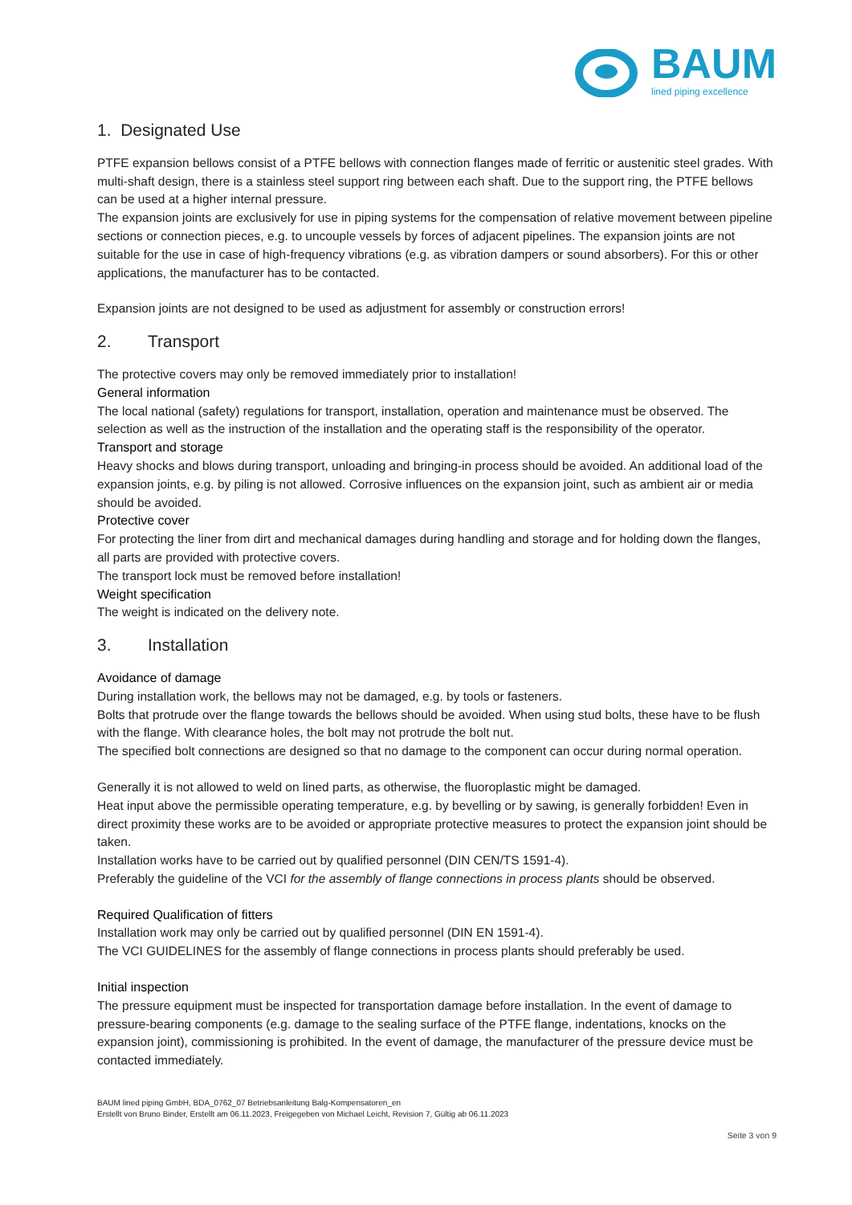BAUM
lined piping excellence
1. Designated Use
PTFE expansion bellows consist of a PTFE bellows with connection flanges made of ferritic or austenitic steel grades. With multi-shaft design, there is a stainless steel support ring between each shaft. Due to the support ring, the PTFE bellows can be used at a higher internal pressure.
The expansion joints are exclusively for use in piping systems for the compensation of relative movement between pipeline sections or connection pieces, e.g. to uncouple vessels by forces of adjacent pipelines. The expansion joints are not suitable for the use in case of high-frequency vibrations (e.g. as vibration dampers or sound absorbers). For this or other applications, the manufacturer has to be contacted.
Expansion joints are not designed to be used as adjustment for assembly or construction errors!
2. Transport
The protective covers may only be removed immediately prior to installation!
General information
The local national (safety) regulations for transport, installation, operation and maintenance must be observed. The selection as well as the instruction of the installation and the operating staff is the responsibility of the operator.
Transport and storage
Heavy shocks and blows during transport, unloading and bringing-in process should be avoided. An additional load of the expansion joints, e.g. by piling is not allowed. Corrosive influences on the expansion joint, such as ambient air or media should be avoided.
Protective cover
For protecting the liner from dirt and mechanical damages during handling and storage and for holding down the flanges, all parts are provided with protective covers.
The transport lock must be removed before installation!
Weight specification
The weight is indicated on the delivery note.
3. Installation
Avoidance of damage
During installation work, the bellows may not be damaged, e.g. by tools or fasteners.
Bolts that protrude over the flange towards the bellows should be avoided. When using stud bolts, these have to be flush with the flange. With clearance holes, the bolt may not protrude the bolt nut.
The specified bolt connections are designed so that no damage to the component can occur during normal operation.
Generally it is not allowed to weld on lined parts, as otherwise, the fluoroplastic might be damaged.
Heat input above the permissible operating temperature, e.g. by bevelling or by sawing, is generally forbidden! Even in direct proximity these works are to be avoided or appropriate protective measures to protect the expansion joint should be taken.
Installation works have to be carried out by qualified personnel (DIN CEN/TS 1591-4).
Preferably the guideline of the VCI for the assembly of flange connections in process plants should be observed.
Required Qualification of fitters
Installation work may only be carried out by qualified personnel (DIN EN 1591-4).
The VCI GUIDELINES for the assembly of flange connections in process plants should preferably be used.
Initial inspection
The pressure equipment must be inspected for transportation damage before installation. In the event of damage to pressure-bearing components (e.g. damage to the sealing surface of the PTFE flange, indentations, knocks on the expansion joint), commissioning is prohibited. In the event of damage, the manufacturer of the pressure device must be contacted immediately.
BAUM lined piping GmbH, BDA_0762_07 Betriebsanleitung Balg-Kompensatoren_en
Erstellt von Bruno Binder, Erstellt am 06.11.2023, Freigegeben von Michael Leicht, Revision 7, Gültig ab 06.11.2023
Seite 3 von 9